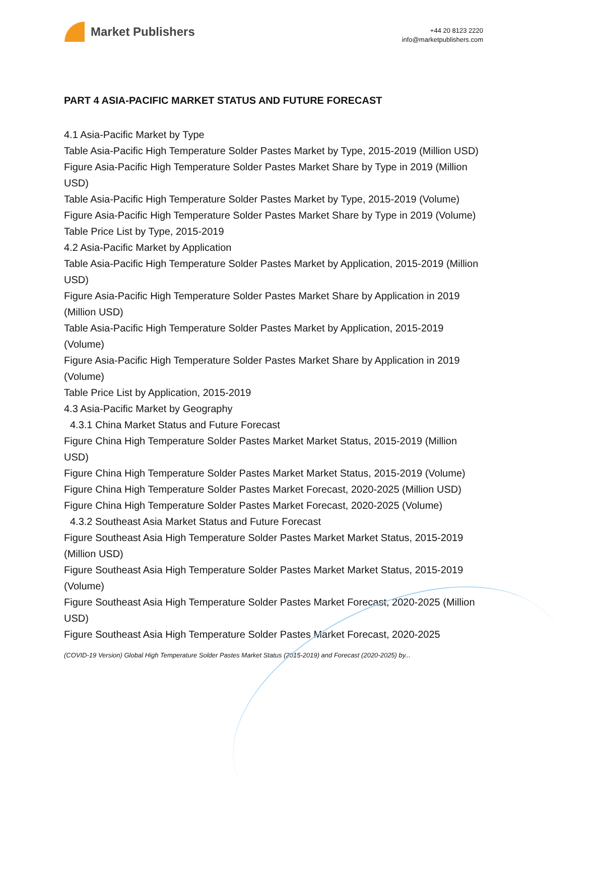Market Publishers
+44 20 8123 2220
info@marketpublishers.com
PART 4 ASIA-PACIFIC MARKET STATUS AND FUTURE FORECAST
4.1 Asia-Pacific Market by Type
Table Asia-Pacific High Temperature Solder Pastes Market by Type, 2015-2019 (Million USD)
Figure Asia-Pacific High Temperature Solder Pastes Market Share by Type in 2019 (Million USD)
Table Asia-Pacific High Temperature Solder Pastes Market by Type, 2015-2019 (Volume)
Figure Asia-Pacific High Temperature Solder Pastes Market Share by Type in 2019 (Volume)
Table Price List by Type, 2015-2019
4.2 Asia-Pacific Market by Application
Table Asia-Pacific High Temperature Solder Pastes Market by Application, 2015-2019 (Million USD)
Figure Asia-Pacific High Temperature Solder Pastes Market Share by Application in 2019 (Million USD)
Table Asia-Pacific High Temperature Solder Pastes Market by Application, 2015-2019 (Volume)
Figure Asia-Pacific High Temperature Solder Pastes Market Share by Application in 2019 (Volume)
Table Price List by Application, 2015-2019
4.3 Asia-Pacific Market by Geography
4.3.1 China Market Status and Future Forecast
Figure China High Temperature Solder Pastes Market Market Status, 2015-2019 (Million USD)
Figure China High Temperature Solder Pastes Market Market Status, 2015-2019 (Volume)
Figure China High Temperature Solder Pastes Market Forecast, 2020-2025 (Million USD)
Figure China High Temperature Solder Pastes Market Forecast, 2020-2025 (Volume)
4.3.2 Southeast Asia Market Status and Future Forecast
Figure Southeast Asia High Temperature Solder Pastes Market Market Status, 2015-2019 (Million USD)
Figure Southeast Asia High Temperature Solder Pastes Market Market Status, 2015-2019 (Volume)
Figure Southeast Asia High Temperature Solder Pastes Market Forecast, 2020-2025 (Million USD)
Figure Southeast Asia High Temperature Solder Pastes Market Forecast, 2020-2025
(COVID-19 Version) Global High Temperature Solder Pastes Market Status (2015-2019) and Forecast (2020-2025) by...